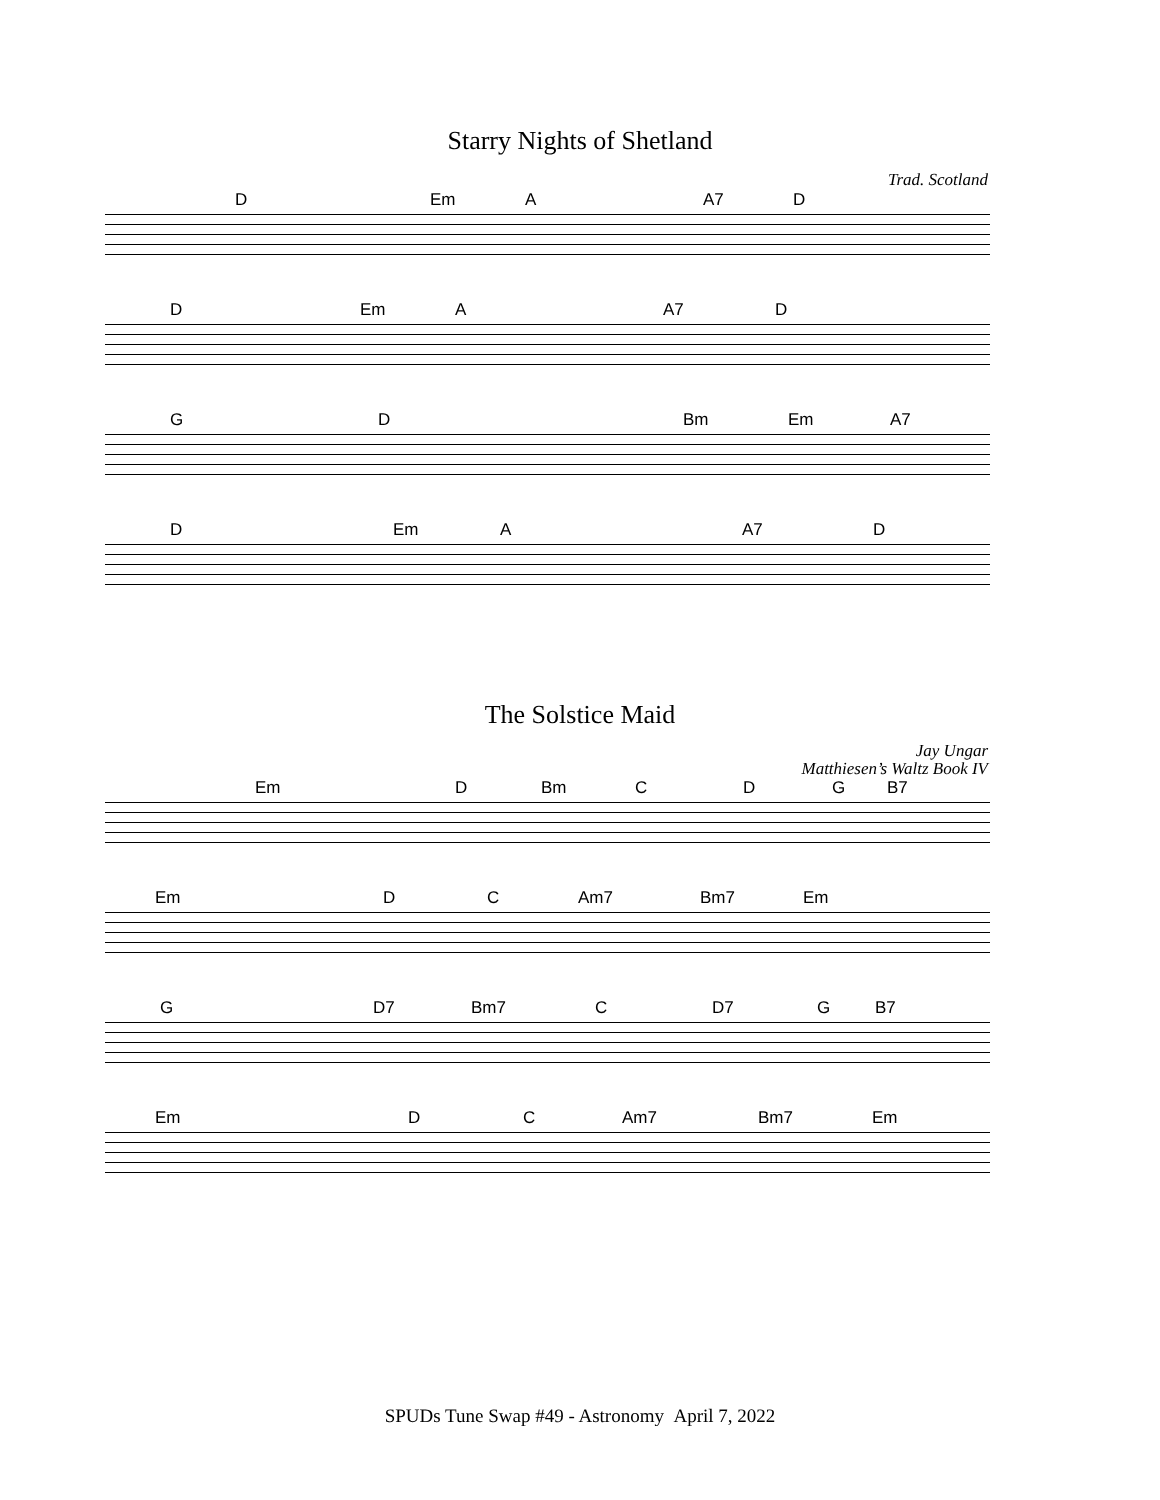Starry Nights of Shetland
Trad. Scotland
D Em A A7 D
D Em A A7 D
G D Bm Em A7
D Em A A7 D
The Solstice Maid
Jay Ungar
Matthiesen’s Waltz Book IV
Em D Bm C D G B7
Em D C Am7 Bm7 Em
G D7 Bm7 C D7 G B7
Em D C Am7 Bm7 Em
SPUDs Tune Swap #49 - Astronomy April 7, 2022